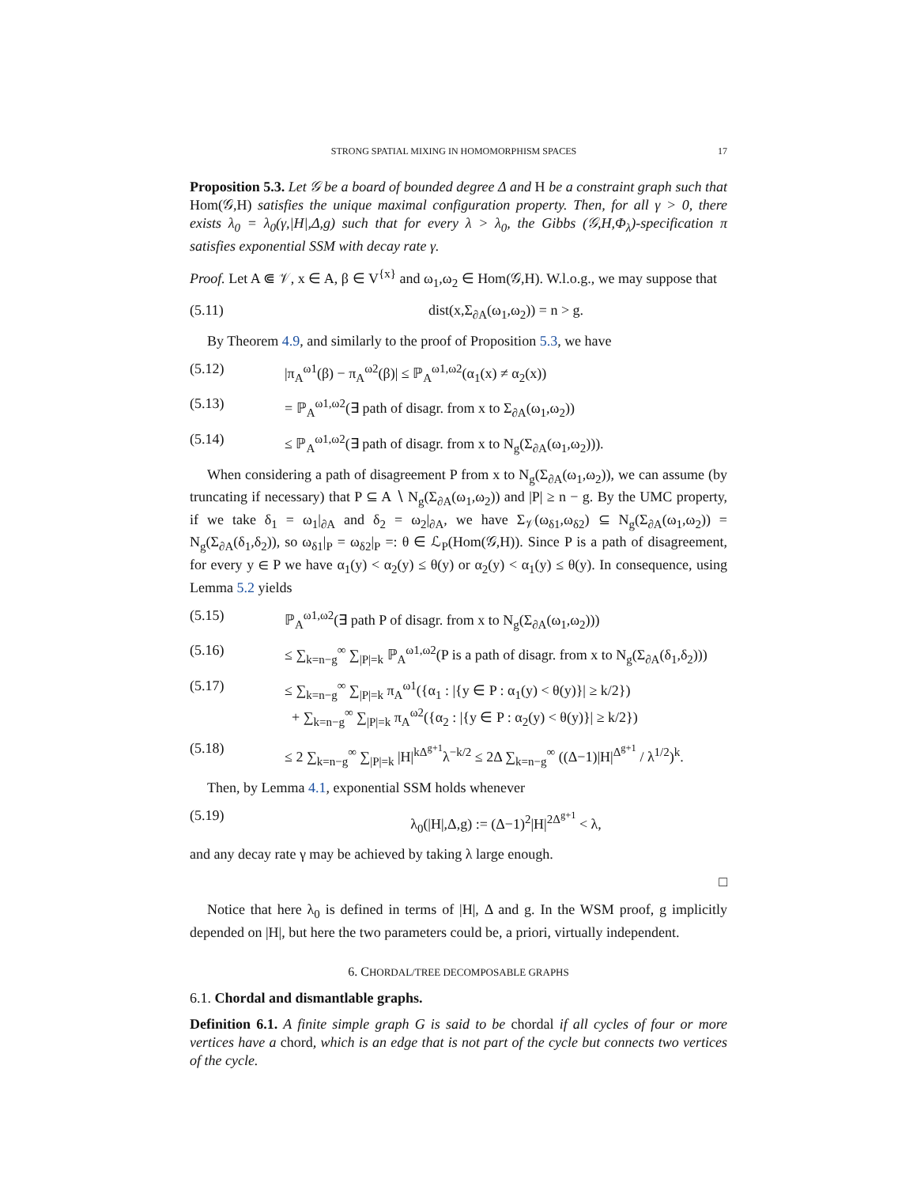STRONG SPATIAL MIXING IN HOMOMORPHISM SPACES 17
Proposition 5.3. Let 𝒢 be a board of bounded degree Δ and H be a constraint graph such that Hom(𝒢,H) satisfies the unique maximal configuration property. Then, for all γ > 0, there exists λ<sub>0</sub> = λ<sub>0</sub>(γ,|H|,Δ,g) such that for every λ > λ<sub>0</sub>, the Gibbs (𝒢,H,Φ<sub>λ</sub>)-specification π satisfies exponential SSM with decay rate γ.
Proof. Let A ⋐ 𝒱, x ∈ A, β ∈ V<sup>{x}</sup> and ω<sub>1</sub>,ω<sub>2</sub> ∈ Hom(𝒢,H). W.l.o.g., we may suppose that
(5.11) dist(x,Σ<sub>∂A</sub>(ω<sub>1</sub>,ω<sub>2</sub>)) = n > g.
By Theorem 4.9, and similarly to the proof of Proposition 5.3, we have
(5.12) |π<sub>A</sub><sup>ω1</sup>(β) − π<sub>A</sub><sup>ω2</sup>(β)| ≤ ℙ<sub>A</sub><sup>ω1,ω2</sup>(α<sub>1</sub>(x) ≠ α<sub>2</sub>(x))
(5.13) = ℙ<sub>A</sub><sup>ω1,ω2</sup>(∃ path of disagr. from x to Σ<sub>∂A</sub>(ω<sub>1</sub>,ω<sub>2</sub>))
(5.14) ≤ ℙ<sub>A</sub><sup>ω1,ω2</sup>(∃ path of disagr. from x to N<sub>g</sub>(Σ<sub>∂A</sub>(ω<sub>1</sub>,ω<sub>2</sub>))).
When considering a path of disagreement P from x to N<sub>g</sub>(Σ<sub>∂A</sub>(ω<sub>1</sub>,ω<sub>2</sub>)), we can assume (by truncating if necessary) that P ⊆ A ∖ N<sub>g</sub>(Σ<sub>∂A</sub>(ω<sub>1</sub>,ω<sub>2</sub>)) and |P| ≥ n − g. By the UMC property, if we take δ<sub>1</sub> = ω<sub>1</sub>|<sub>∂A</sub> and δ<sub>2</sub> = ω<sub>2</sub>|<sub>∂A</sub>, we have Σ<sub>𝒱</sub>(ω<sub>δ1</sub>,ω<sub>δ2</sub>) ⊆ N<sub>g</sub>(Σ<sub>∂A</sub>(ω<sub>1</sub>,ω<sub>2</sub>)) = N<sub>g</sub>(Σ<sub>∂A</sub>(δ<sub>1</sub>,δ<sub>2</sub>)), so ω<sub>δ1</sub>|<sub>P</sub> = ω<sub>δ2</sub>|<sub>P</sub> =: θ ∈ ℒ<sub>P</sub>(Hom(𝒢,H)). Since P is a path of disagreement, for every y ∈ P we have α<sub>1</sub>(y) < α<sub>2</sub>(y) ≤ θ(y) or α<sub>2</sub>(y) < α<sub>1</sub>(y) ≤ θ(y). In consequence, using Lemma 5.2 yields
(5.15) ℙ<sub>A</sub><sup>ω1,ω2</sup>(∃ path P of disagr. from x to N<sub>g</sub>(Σ<sub>∂A</sub>(ω<sub>1</sub>,ω<sub>2</sub>)))
(5.16) ≤ ∑<sub>k=n−g</sub><sup>∞</sup> ∑<sub>|P|=k</sub> ℙ<sub>A</sub><sup>ω1,ω2</sup>(P is a path of disagr. from x to N<sub>g</sub>(Σ<sub>∂A</sub>(δ<sub>1</sub>,δ<sub>2</sub>)))
(5.17) ≤ ∑<sub>k=n−g</sub><sup>∞</sup> ∑<sub>|P|=k</sub> π<sub>A</sub><sup>ω1</sup>({α<sub>1</sub> : |{y ∈ P : α<sub>1</sub>(y) < θ(y)}| ≥ k/2})
+ ∑<sub>k=n−g</sub><sup>∞</sup> ∑<sub>|P|=k</sub> π<sub>A</sub><sup>ω2</sup>({α<sub>2</sub> : |{y ∈ P : α<sub>2</sub>(y) < θ(y)}| ≥ k/2})
(5.18) ≤ 2 ∑<sub>k=n−g</sub><sup>∞</sup> ∑<sub>|P|=k</sub> |H|<sup>kΔ<sup>g+1</sup></sup>λ<sup>−k/2</sup> ≤ 2Δ ∑<sub>k=n−g</sub><sup>∞</sup> ((Δ−1)|H|<sup>Δ<sup>g+1</sup></sup> / λ<sup>1/2</sup>)<sup>k</sup>.
Then, by Lemma 4.1, exponential SSM holds whenever
(5.19) λ<sub>0</sub>(|H|,Δ,g) := (Δ−1)<sup>2</sup>|H|<sup>2Δ<sup>g+1</sup></sup> < λ,
and any decay rate γ may be achieved by taking λ large enough.
□
Notice that here λ<sub>0</sub> is defined in terms of |H|, Δ and g. In the WSM proof, g implicitly depended on |H|, but here the two parameters could be, a priori, virtually independent.
6. CHORDAL/TREE DECOMPOSABLE GRAPHS
6.1. Chordal and dismantlable graphs.
Definition 6.1. A finite simple graph G is said to be chordal if all cycles of four or more vertices have a chord, which is an edge that is not part of the cycle but connects two vertices of the cycle.